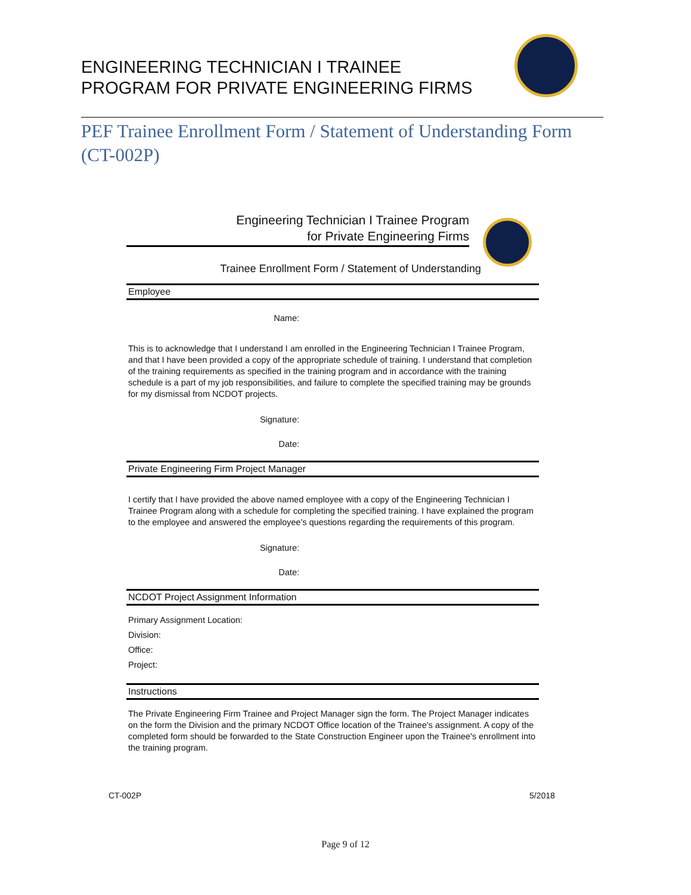ENGINEERING TECHNICIAN I TRAINEE
PROGRAM FOR PRIVATE ENGINEERING FIRMS
PEF Trainee Enrollment Form / Statement of Understanding Form
(CT-002P)
Engineering Technician I Trainee Program
for Private Engineering Firms
Trainee Enrollment Form / Statement of Understanding
Employee
Name:
This is to acknowledge that I understand I am enrolled in the Engineering Technician I Trainee Program, and that I have been provided a copy of the appropriate schedule of training. I understand that completion of the training requirements as specified in the training program and in accordance with the training schedule is a part of my job responsibilities, and failure to complete the specified training may be grounds for my dismissal from NCDOT projects.
Signature:
Date:
Private Engineering Firm Project Manager
I certify that I have provided the above named employee with a copy of the Engineering Technician I Trainee Program along with a schedule for completing the specified training. I have explained the program to the employee and answered the employee's questions regarding the requirements of this program.
Signature:
Date:
NCDOT Project Assignment Information
Primary Assignment Location:
Division:
Office:
Project:
Instructions
The Private Engineering Firm Trainee and Project Manager sign the form. The Project Manager indicates on the form the Division and the primary NCDOT Office location of the Trainee's assignment. A copy of the completed form should be forwarded to the State Construction Engineer upon the Trainee's enrollment into the training program.
CT-002P 5/2018
Page 9 of 12